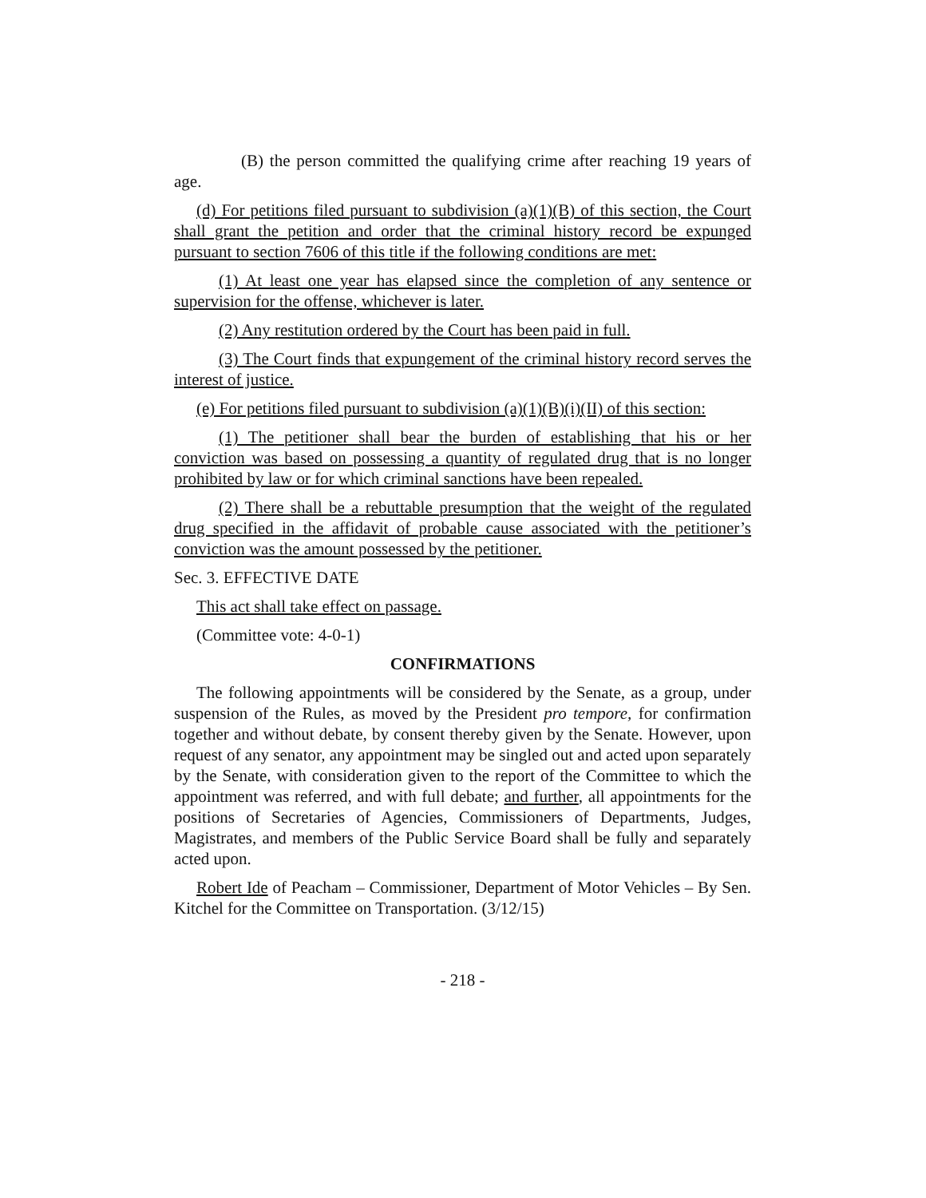(B) the person committed the qualifying crime after reaching 19 years of age.
(d) For petitions filed pursuant to subdivision (a)(1)(B) of this section, the Court shall grant the petition and order that the criminal history record be expunged pursuant to section 7606 of this title if the following conditions are met:
(1) At least one year has elapsed since the completion of any sentence or supervision for the offense, whichever is later.
(2) Any restitution ordered by the Court has been paid in full.
(3) The Court finds that expungement of the criminal history record serves the interest of justice.
(e) For petitions filed pursuant to subdivision (a)(1)(B)(i)(II) of this section:
(1) The petitioner shall bear the burden of establishing that his or her conviction was based on possessing a quantity of regulated drug that is no longer prohibited by law or for which criminal sanctions have been repealed.
(2) There shall be a rebuttable presumption that the weight of the regulated drug specified in the affidavit of probable cause associated with the petitioner’s conviction was the amount possessed by the petitioner.
Sec. 3. EFFECTIVE DATE
This act shall take effect on passage.
(Committee vote: 4-0-1)
CONFIRMATIONS
The following appointments will be considered by the Senate, as a group, under suspension of the Rules, as moved by the President pro tempore, for confirmation together and without debate, by consent thereby given by the Senate. However, upon request of any senator, any appointment may be singled out and acted upon separately by the Senate, with consideration given to the report of the Committee to which the appointment was referred, and with full debate; and further, all appointments for the positions of Secretaries of Agencies, Commissioners of Departments, Judges, Magistrates, and members of the Public Service Board shall be fully and separately acted upon.
Robert Ide of Peacham – Commissioner, Department of Motor Vehicles – By Sen. Kitchel for the Committee on Transportation. (3/12/15)
- 218 -